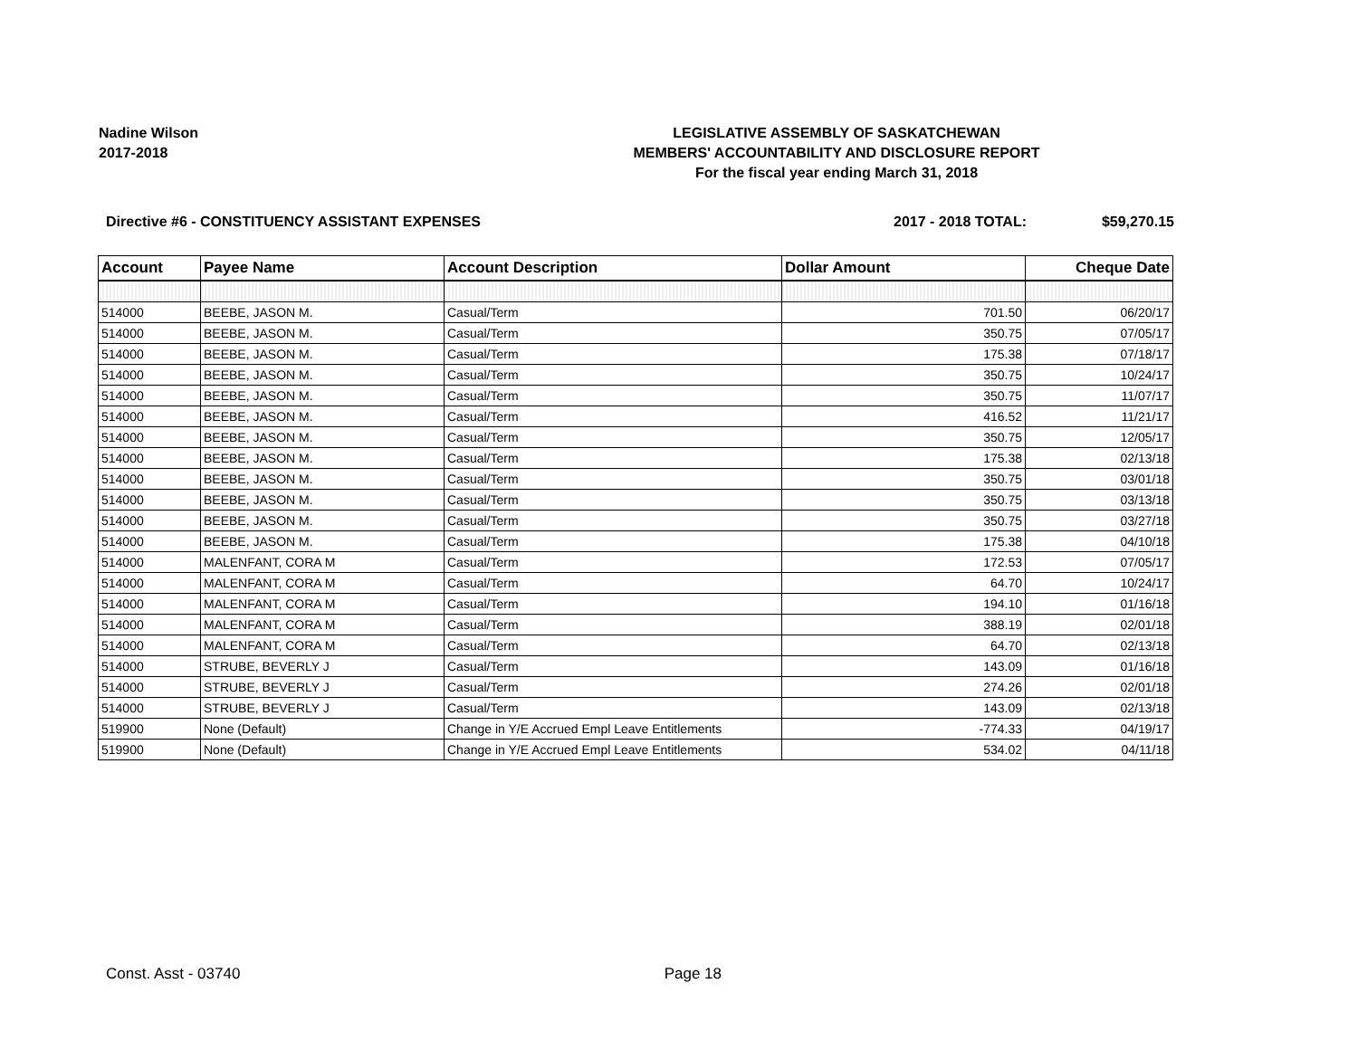Nadine Wilson
2017-2018
LEGISLATIVE ASSEMBLY OF SASKATCHEWAN
MEMBERS' ACCOUNTABILITY AND DISCLOSURE REPORT
For the fiscal year ending March 31, 2018
Directive #6 - CONSTITUENCY ASSISTANT EXPENSES
2017 - 2018 TOTAL: $59,270.15
| Account | Payee Name | Account Description | Dollar Amount | Cheque Date |
| --- | --- | --- | --- | --- |
| 514000 | BEEBE, JASON M. | Casual/Term | 701.50 | 06/20/17 |
| 514000 | BEEBE, JASON M. | Casual/Term | 350.75 | 07/05/17 |
| 514000 | BEEBE, JASON M. | Casual/Term | 175.38 | 07/18/17 |
| 514000 | BEEBE, JASON M. | Casual/Term | 350.75 | 10/24/17 |
| 514000 | BEEBE, JASON M. | Casual/Term | 350.75 | 11/07/17 |
| 514000 | BEEBE, JASON M. | Casual/Term | 416.52 | 11/21/17 |
| 514000 | BEEBE, JASON M. | Casual/Term | 350.75 | 12/05/17 |
| 514000 | BEEBE, JASON M. | Casual/Term | 175.38 | 02/13/18 |
| 514000 | BEEBE, JASON M. | Casual/Term | 350.75 | 03/01/18 |
| 514000 | BEEBE, JASON M. | Casual/Term | 350.75 | 03/13/18 |
| 514000 | BEEBE, JASON M. | Casual/Term | 350.75 | 03/27/18 |
| 514000 | BEEBE, JASON M. | Casual/Term | 175.38 | 04/10/18 |
| 514000 | MALENFANT, CORA M | Casual/Term | 172.53 | 07/05/17 |
| 514000 | MALENFANT, CORA M | Casual/Term | 64.70 | 10/24/17 |
| 514000 | MALENFANT, CORA M | Casual/Term | 194.10 | 01/16/18 |
| 514000 | MALENFANT, CORA M | Casual/Term | 388.19 | 02/01/18 |
| 514000 | MALENFANT, CORA M | Casual/Term | 64.70 | 02/13/18 |
| 514000 | STRUBE, BEVERLY J | Casual/Term | 143.09 | 01/16/18 |
| 514000 | STRUBE, BEVERLY J | Casual/Term | 274.26 | 02/01/18 |
| 514000 | STRUBE, BEVERLY J | Casual/Term | 143.09 | 02/13/18 |
| 519900 | None (Default) | Change in Y/E Accrued Empl Leave Entitlements | -774.33 | 04/19/17 |
| 519900 | None (Default) | Change in Y/E Accrued Empl Leave Entitlements | 534.02 | 04/11/18 |
Const. Asst - 03740 Page 18